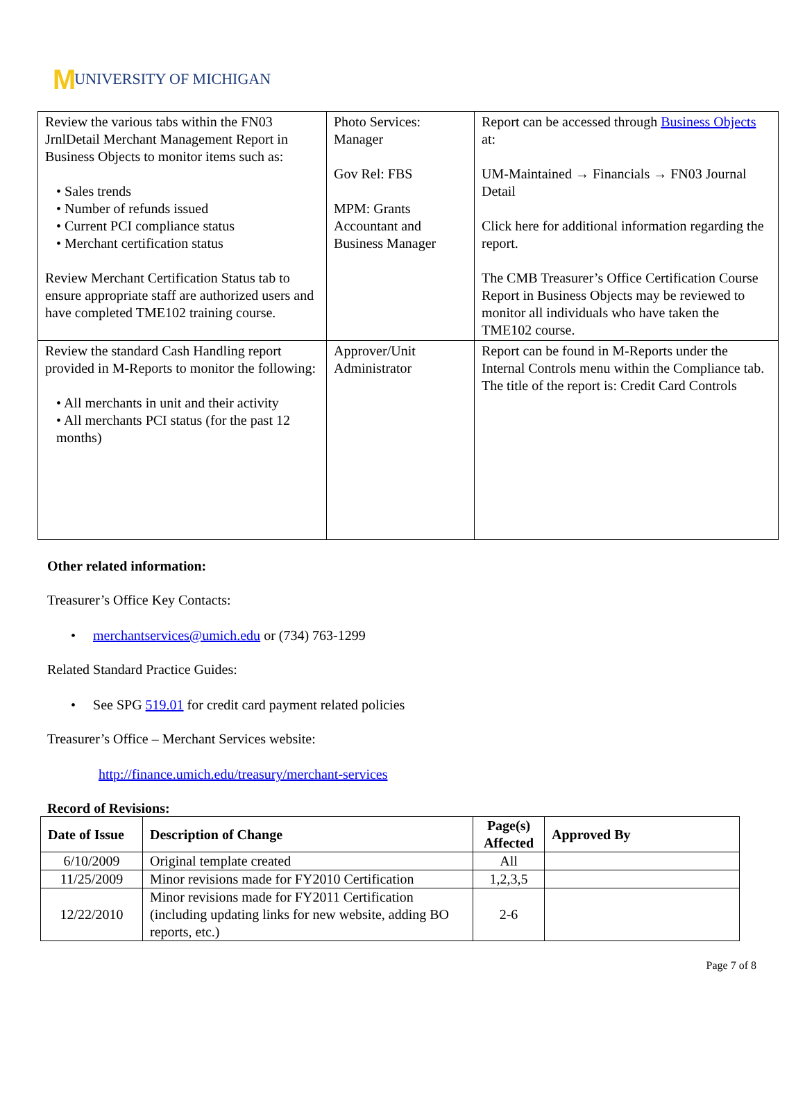M UNIVERSITY OF MICHIGAN
| Review the various tabs within the FN03 JrnlDetail Merchant Management Report in Business Objects to monitor items such as: • Sales trends • Number of refunds issued • Current PCI compliance status • Merchant certification status Review Merchant Certification Status tab to ensure appropriate staff are authorized users and have completed TME102 training course. | Photo Services: Manager Gov Rel: FBS MPM: Grants Accountant and Business Manager | Report can be accessed through Business Objects at: UM-Maintained → Financials → FN03 Journal Detail Click here for additional information regarding the report. The CMB Treasurer’s Office Certification Course Report in Business Objects may be reviewed to monitor all individuals who have taken the TME102 course. |
| Review the standard Cash Handling report provided in M-Reports to monitor the following: • All merchants in unit and their activity • All merchants PCI status (for the past 12 months) | Approver/Unit Administrator | Report can be found in M-Reports under the Internal Controls menu within the Compliance tab. The title of the report is: Credit Card Controls |
Other related information:
Treasurer’s Office Key Contacts:
• merchantservices@umich.edu or (734) 763-1299
Related Standard Practice Guides:
• See SPG 519.01 for credit card payment related policies
Treasurer’s Office – Merchant Services website:
http://finance.umich.edu/treasury/merchant-services
Record of Revisions:
| Date of Issue | Description of Change | Page(s) Affected | Approved By |
| --- | --- | --- | --- |
| 6/10/2009 | Original template created | All | |
| 11/25/2009 | Minor revisions made for FY2010 Certification | 1,2,3,5 | |
| 12/22/2010 | Minor revisions made for FY2011 Certification (including updating links for new website, adding BO reports, etc.) | 2-6 | |
Page 7 of 8